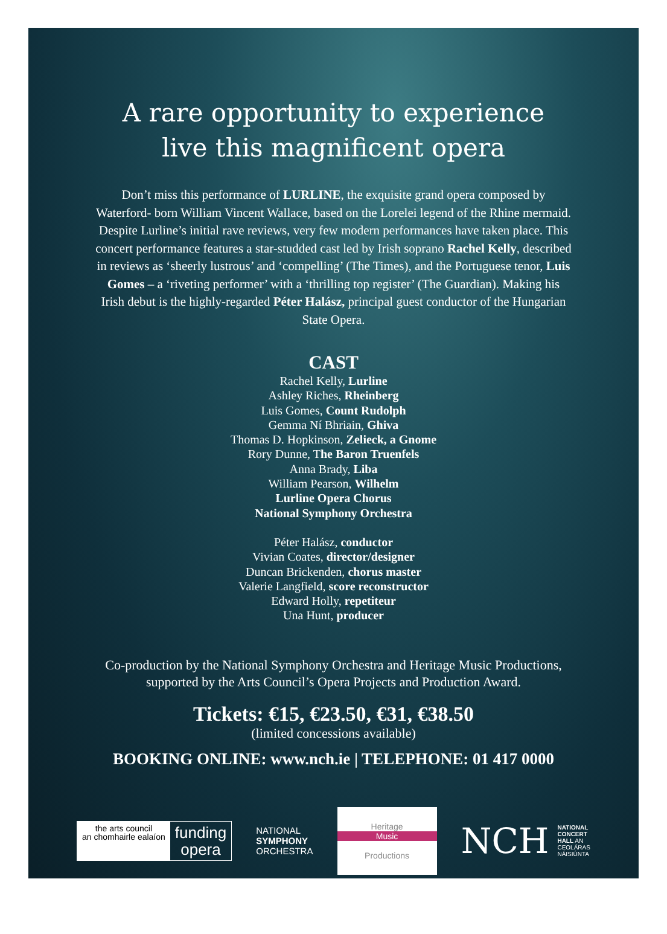A rare opportunity to experience
live this magnificent opera
Don’t miss this performance of LURLINE, the exquisite grand opera composed by Waterford- born William Vincent Wallace, based on the Lorelei legend of the Rhine mermaid. Despite Lurline’s initial rave reviews, very few modern performances have taken place. This concert performance features a star-studded cast led by Irish soprano Rachel Kelly, described in reviews as ‘sheerly lustrous’ and ‘compelling’ (The Times), and the Portuguese tenor, Luis Gomes – a ‘riveting performer’ with a ‘thrilling top register’ (The Guardian). Making his Irish debut is the highly-regarded Péter Halász, principal guest conductor of the Hungarian State Opera.
CAST
Rachel Kelly, Lurline
Ashley Riches, Rheinberg
Luis Gomes, Count Rudolph
Gemma Ní Bhriain, Ghiva
Thomas D. Hopkinson, Zelieck, a Gnome
Rory Dunne, The Baron Truenfels
Anna Brady, Liba
William Pearson, Wilhelm
Lurline Opera Chorus
National Symphony Orchestra
Péter Halász, conductor
Vivian Coates, director/designer
Duncan Brickenden, chorus master
Valerie Langfield, score reconstructor
Edward Holly, repetiteur
Una Hunt, producer
Co-production by the National Symphony Orchestra and Heritage Music Productions,
supported by the Arts Council’s Opera Projects and Production Award.
Tickets: €15, €23.50, €31, €38.50
(limited concessions available)
BOOKING ONLINE: www.nch.ie | TELEPHONE: 01 417 0000
the arts council
an chomhairle ealaíon
funding
opera
NATIONAL
SYMPHONY
ORCHESTRA
Heritage
Music
Productions
NCH NATIONAL
CONCERT
HALL AN
CEOLÁRAS
NÁISIÚNTA